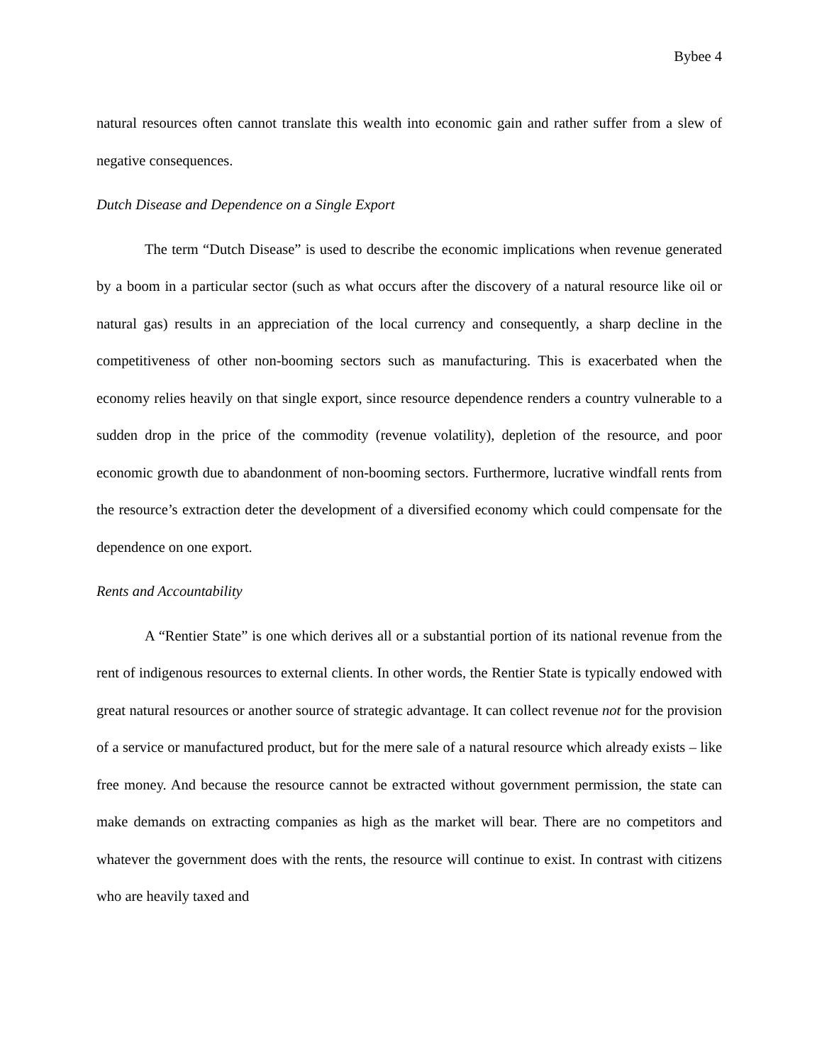Bybee 4
natural resources often cannot translate this wealth into economic gain and rather suffer from a slew of negative consequences.
Dutch Disease and Dependence on a Single Export
The term “Dutch Disease” is used to describe the economic implications when revenue generated by a boom in a particular sector (such as what occurs after the discovery of a natural resource like oil or natural gas) results in an appreciation of the local currency and consequently, a sharp decline in the competitiveness of other non-booming sectors such as manufacturing. This is exacerbated when the economy relies heavily on that single export, since resource dependence renders a country vulnerable to a sudden drop in the price of the commodity (revenue volatility), depletion of the resource, and poor economic growth due to abandonment of non-booming sectors. Furthermore, lucrative windfall rents from the resource’s extraction deter the development of a diversified economy which could compensate for the dependence on one export.
Rents and Accountability
A “Rentier State” is one which derives all or a substantial portion of its national revenue from the rent of indigenous resources to external clients. In other words, the Rentier State is typically endowed with great natural resources or another source of strategic advantage. It can collect revenue not for the provision of a service or manufactured product, but for the mere sale of a natural resource which already exists – like free money. And because the resource cannot be extracted without government permission, the state can make demands on extracting companies as high as the market will bear. There are no competitors and whatever the government does with the rents, the resource will continue to exist. In contrast with citizens who are heavily taxed and